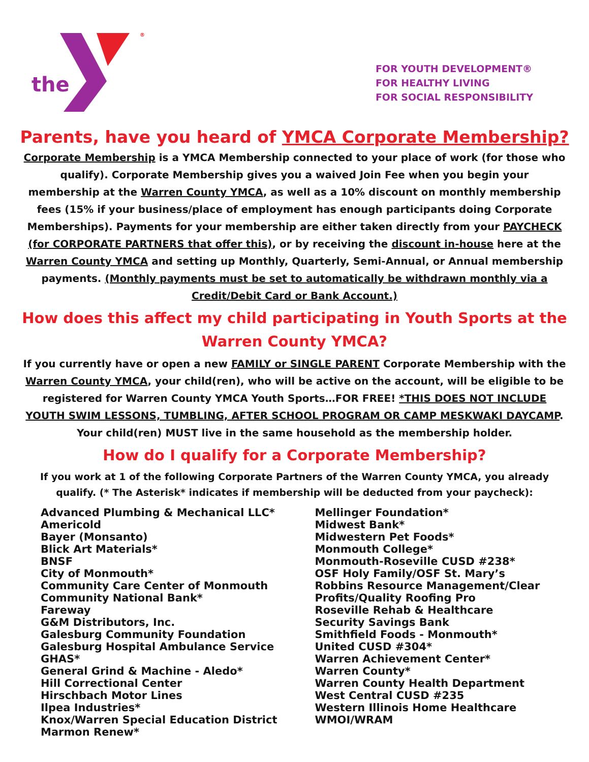the
®
FOR YOUTH DEVELOPMENT®
FOR HEALTHY LIVING
FOR SOCIAL RESPONSIBILITY
Parents, have you heard of YMCA Corporate Membership?
Corporate Membership is a YMCA Membership connected to your place of work (for those who qualify). Corporate Membership gives you a waived Join Fee when you begin your membership at the Warren County YMCA, as well as a 10% discount on monthly membership fees (15% if your business/place of employment has enough participants doing Corporate Memberships). Payments for your membership are either taken directly from your PAYCHECK (for CORPORATE PARTNERS that offer this), or by receiving the discount in-house here at the Warren County YMCA and setting up Monthly, Quarterly, Semi-Annual, or Annual membership payments. (Monthly payments must be set to automatically be withdrawn monthly via a Credit/Debit Card or Bank Account.)
How does this affect my child participating in Youth Sports at the Warren County YMCA?
If you currently have or open a new FAMILY or SINGLE PARENT Corporate Membership with the Warren County YMCA, your child(ren), who will be active on the account, will be eligible to be registered for Warren County YMCA Youth Sports…FOR FREE! *THIS DOES NOT INCLUDE YOUTH SWIM LESSONS, TUMBLING, AFTER SCHOOL PROGRAM OR CAMP MESKWAKI DAYCAMP. Your child(ren) MUST live in the same household as the membership holder.
How do I qualify for a Corporate Membership?
If you work at 1 of the following Corporate Partners of the Warren County YMCA, you already qualify. (* The Asterisk* indicates if membership will be deducted from your paycheck):
Advanced Plumbing & Mechanical LLC*
Americold
Bayer (Monsanto)
Blick Art Materials*
BNSF
City of Monmouth*
Community Care Center of Monmouth
Community National Bank*
Fareway
G&M Distributors, Inc.
Galesburg Community Foundation
Galesburg Hospital Ambulance Service GHAS*
General Grind & Machine - Aledo*
Hill Correctional Center
Hirschbach Motor Lines
Ilpea Industries*
Knox/Warren Special Education District
Marmon Renew*
Mellinger Foundation*
Midwest Bank*
Midwestern Pet Foods*
Monmouth College*
Monmouth-Roseville CUSD #238*
OSF Holy Family/OSF St. Mary’s
Robbins Resource Management/Clear Profits/Quality Roofing Pro
Roseville Rehab & Healthcare
Security Savings Bank
Smithfield Foods - Monmouth*
United CUSD #304*
Warren Achievement Center*
Warren County*
Warren County Health Department
West Central CUSD #235
Western Illinois Home Healthcare
WMOI/WRAM